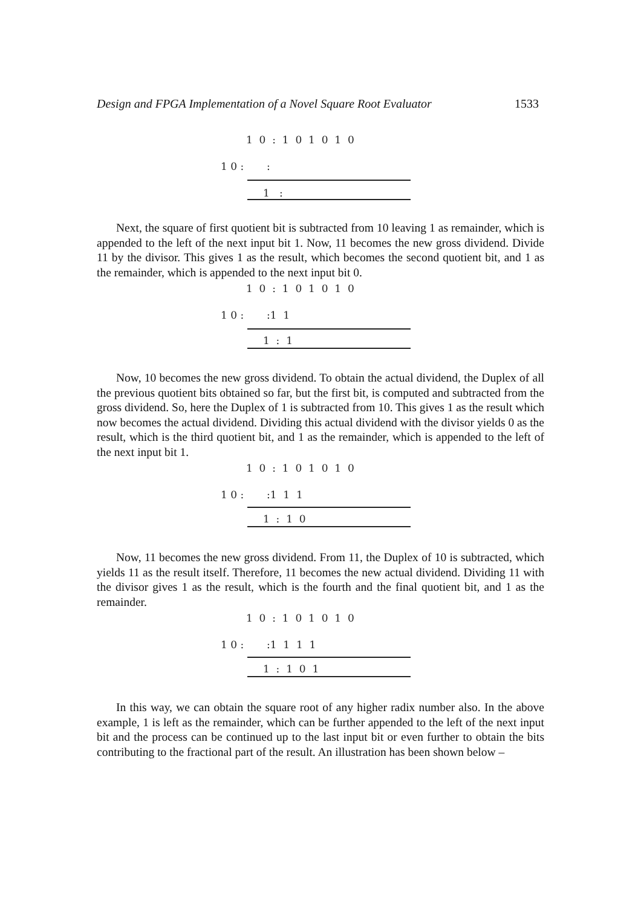Design and FPGA Implementation of a Novel Square Root Evaluator 1533
1 0 : 1 0 1 0 1 0
1 0 : :
1 :
Next, the square of first quotient bit is subtracted from 10 leaving 1 as remainder, which is appended to the left of the next input bit 1. Now, 11 becomes the new gross dividend. Divide 11 by the divisor. This gives 1 as the result, which becomes the second quotient bit, and 1 as the remainder, which is appended to the next input bit 0.
1 0 : 1 0 1 0 1 0
1 0 : :1 1
1 : 1
Now, 10 becomes the new gross dividend. To obtain the actual dividend, the Duplex of all the previous quotient bits obtained so far, but the first bit, is computed and subtracted from the gross dividend. So, here the Duplex of 1 is subtracted from 10. This gives 1 as the result which now becomes the actual dividend. Dividing this actual dividend with the divisor yields 0 as the result, which is the third quotient bit, and 1 as the remainder, which is appended to the left of the next input bit 1.
1 0 : 1 0 1 0 1 0
1 0 : :1 1 1
1 : 1 0
Now, 11 becomes the new gross dividend. From 11, the Duplex of 10 is subtracted, which yields 11 as the result itself. Therefore, 11 becomes the new actual dividend. Dividing 11 with the divisor gives 1 as the result, which is the fourth and the final quotient bit, and 1 as the remainder.
1 0 : 1 0 1 0 1 0
1 0 : :1 1 1 1
1 : 1 0 1
In this way, we can obtain the square root of any higher radix number also. In the above example, 1 is left as the remainder, which can be further appended to the left of the next input bit and the process can be continued up to the last input bit or even further to obtain the bits contributing to the fractional part of the result. An illustration has been shown below –